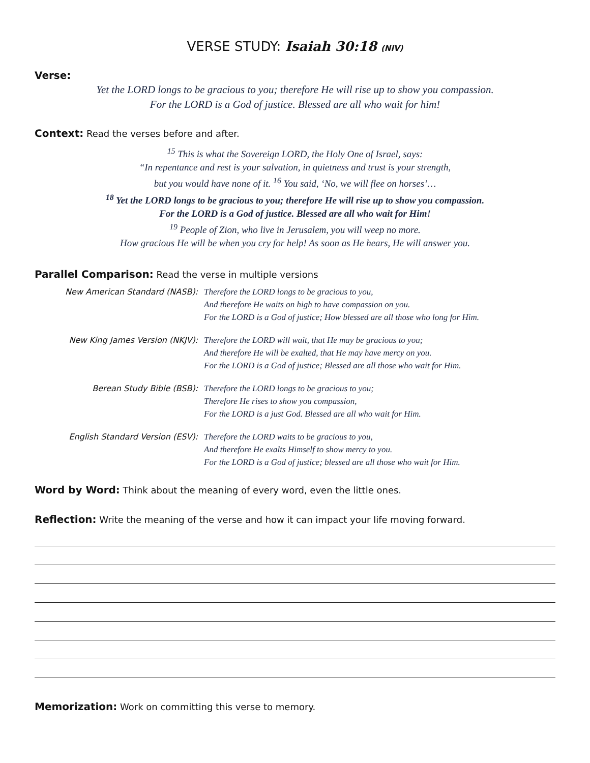VERSE STUDY: Isaiah 30:18 (NIV)
Verse:
Yet the LORD longs to be gracious to you; therefore He will rise up to show you compassion.
For the LORD is a God of justice. Blessed are all who wait for him!
Context: Read the verses before and after.
<sup>15</sup> This is what the Sovereign LORD, the Holy One of Israel, says:
“In repentance and rest is your salvation, in quietness and trust is your strength,
but you would have none of it. <sup>16</sup> You said, ‘No, we will flee on horses’…
<sup>18</sup> Yet the LORD longs to be gracious to you; therefore He will rise up to show you compassion.
For the LORD is a God of justice. Blessed are all who wait for Him!
<sup>19</sup> People of Zion, who live in Jerusalem, you will weep no more.
How gracious He will be when you cry for help! As soon as He hears, He will answer you.
Parallel Comparison: Read the verse in multiple versions
| New American Standard (NASB): | Therefore the LORD longs to be gracious to you, And therefore He waits on high to have compassion on you. For the LORD is a God of justice; How blessed are all those who long for Him. |
| New King James Version (NKJV): | Therefore the LORD will wait, that He may be gracious to you; And therefore He will be exalted, that He may have mercy on you. For the LORD is a God of justice; Blessed are all those who wait for Him. |
| Berean Study Bible (BSB): | Therefore the LORD longs to be gracious to you; Therefore He rises to show you compassion, For the LORD is a just God. Blessed are all who wait for Him. |
| English Standard Version (ESV): | Therefore the LORD waits to be gracious to you, And therefore He exalts Himself to show mercy to you. For the LORD is a God of justice; blessed are all those who wait for Him. |
Word by Word: Think about the meaning of every word, even the little ones.
Reflection: Write the meaning of the verse and how it can impact your life moving forward.
Memorization: Work on committing this verse to memory.